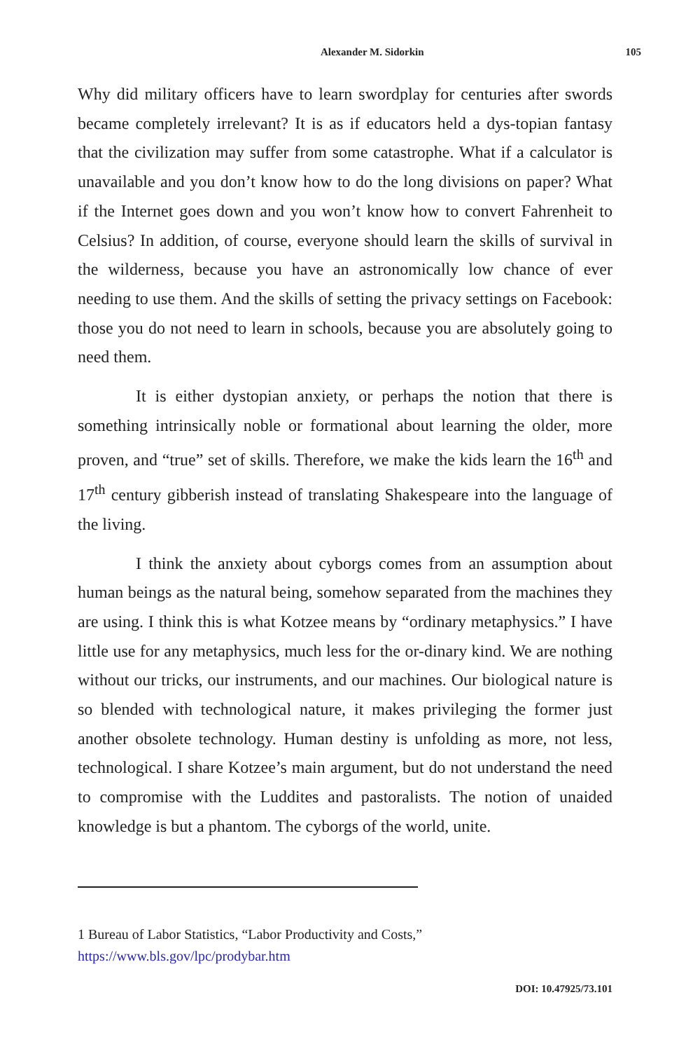Alexander M. Sidorkin 105
Why did military officers have to learn swordplay for centuries after swords became completely irrelevant? It is as if educators held a dys-topian fantasy that the civilization may suffer from some catastrophe. What if a calculator is unavailable and you don’t know how to do the long divisions on paper? What if the Internet goes down and you won’t know how to convert Fahrenheit to Celsius? In addition, of course, everyone should learn the skills of survival in the wilderness, because you have an astronomically low chance of ever needing to use them. And the skills of setting the privacy settings on Facebook: those you do not need to learn in schools, because you are absolutely going to need them.
It is either dystopian anxiety, or perhaps the notion that there is something intrinsically noble or formational about learning the older, more proven, and “true” set of skills. Therefore, we make the kids learn the 16<sup>th</sup> and 17<sup>th</sup> century gibberish instead of translating Shakespeare into the language of the living.
I think the anxiety about cyborgs comes from an assumption about human beings as the natural being, somehow separated from the machines they are using. I think this is what Kotzee means by “ordinary metaphysics.” I have little use for any metaphysics, much less for the or-dinary kind. We are nothing without our tricks, our instruments, and our machines. Our biological nature is so blended with technological nature, it makes privileging the former just another obsolete technology. Human destiny is unfolding as more, not less, technological. I share Kotzee’s main argument, but do not understand the need to compromise with the Luddites and pastoralists. The notion of unaided knowledge is but a phantom. The cyborgs of the world, unite.
1 Bureau of Labor Statistics, “Labor Productivity and Costs,” https://www.bls.gov/lpc/prodybar.htm
DOI: 10.47925/73.101